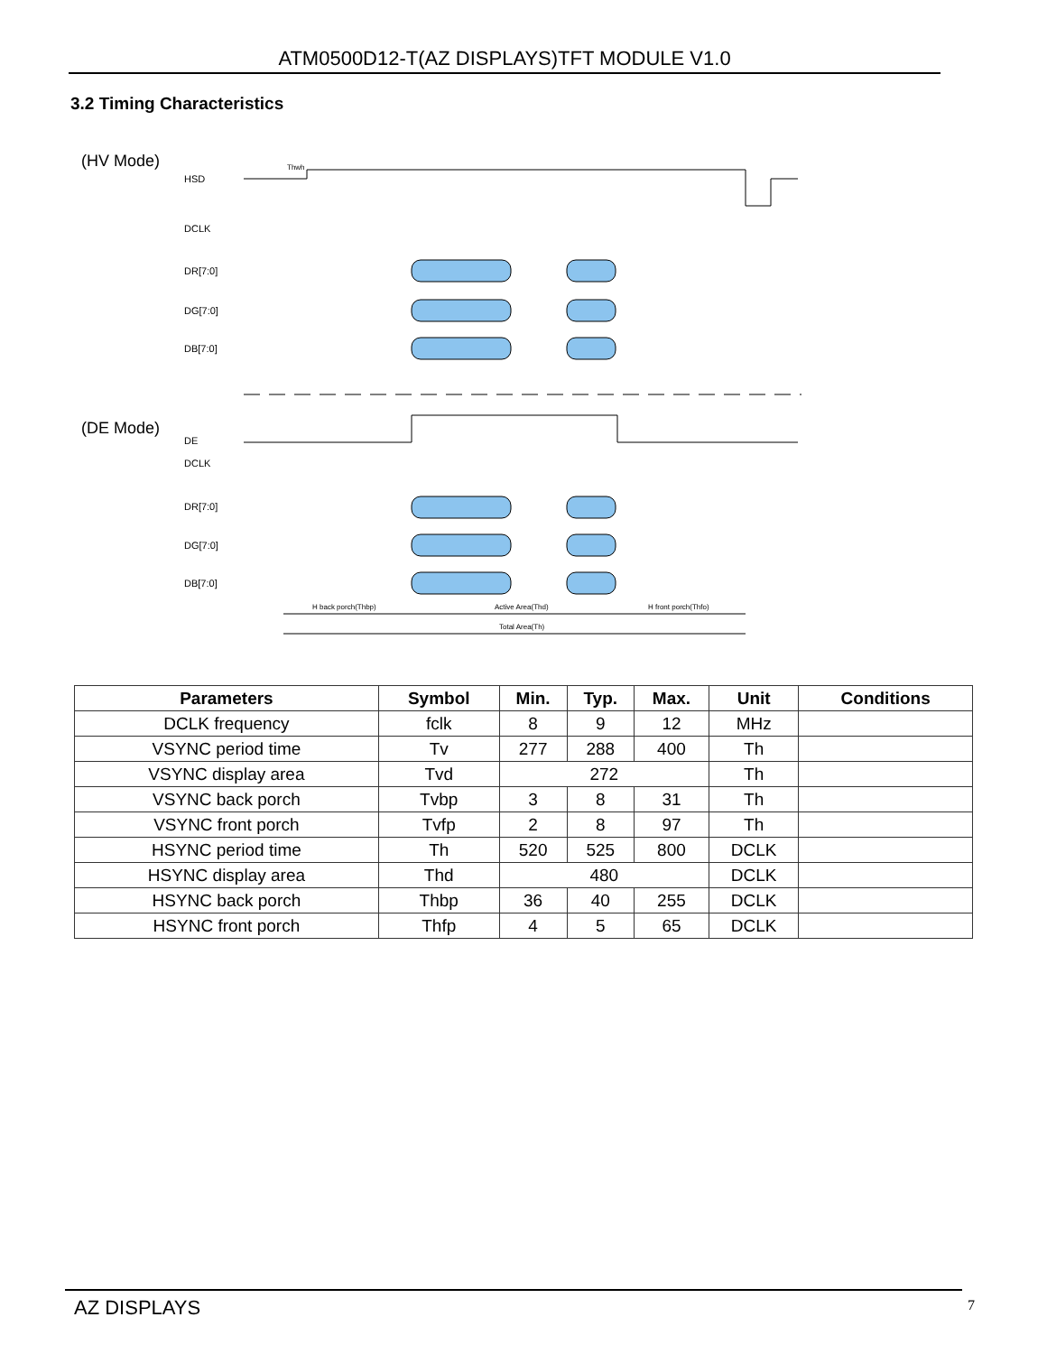ATM0500D12-T(AZ DISPLAYS)TFT MODULE V1.0
3.2 Timing Characteristics
(HV Mode)
HSD
Thwh
DCLK
DR[7:0]
DG[7:0]
DB[7:0]
(DE Mode)
DE
DCLK
DR[7:0]
DG[7:0]
DB[7:0]
H back porch(Thbp)
Active Area(Thd)
H front porch(Thfo)
Total Area(Th)
| Parameters | Symbol | Min. | Typ. | Max. | Unit | Conditions |
| --- | --- | --- | --- | --- | --- | --- |
| DCLK frequency | fclk | 8 | 9 | 12 | MHz | |
| VSYNC period time | Tv | 277 | 288 | 400 | Th | |
| VSYNC display area | Tvd | 272 | | | Th | |
| VSYNC back porch | Tvbp | 3 | 8 | 31 | Th | |
| VSYNC front porch | Tvfp | 2 | 8 | 97 | Th | |
| HSYNC period time | Th | 520 | 525 | 800 | DCLK | |
| HSYNC display area | Thd | 480 | | | DCLK | |
| HSYNC back porch | Thbp | 36 | 40 | 255 | DCLK | |
| HSYNC front porch | Thfp | 4 | 5 | 65 | DCLK | |
AZ DISPLAYS 7